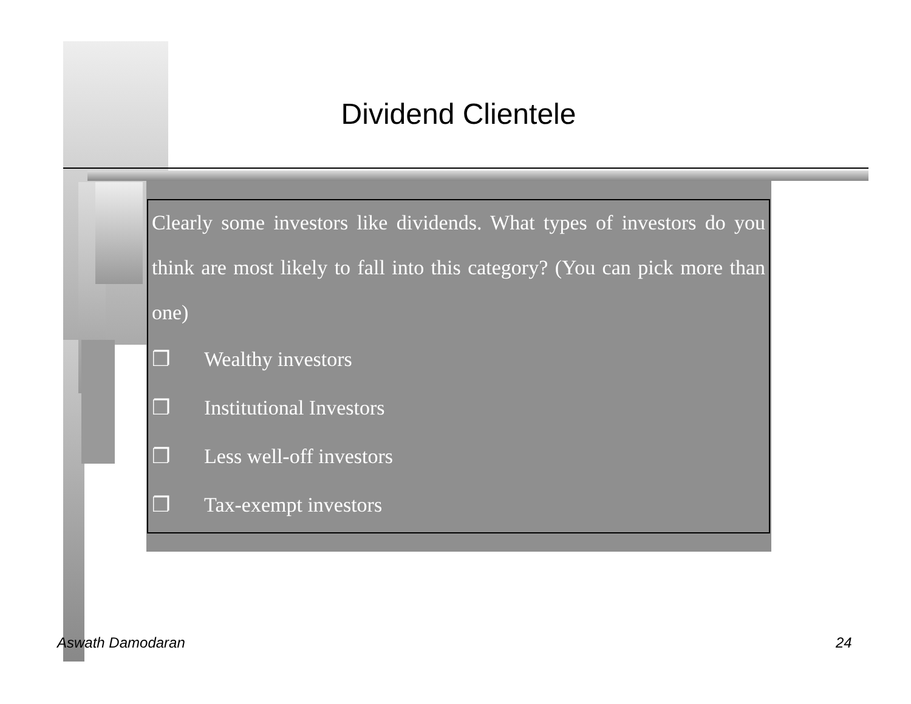Dividend Clientele
Clearly some investors like dividends. What types of investors do you think are most likely to fall into this category? (You can pick more than one)
❐ Wealthy investors
❐ Institutional Investors
❐ Less well-off investors
❐ Tax-exempt investors
Aswath Damodaran 24